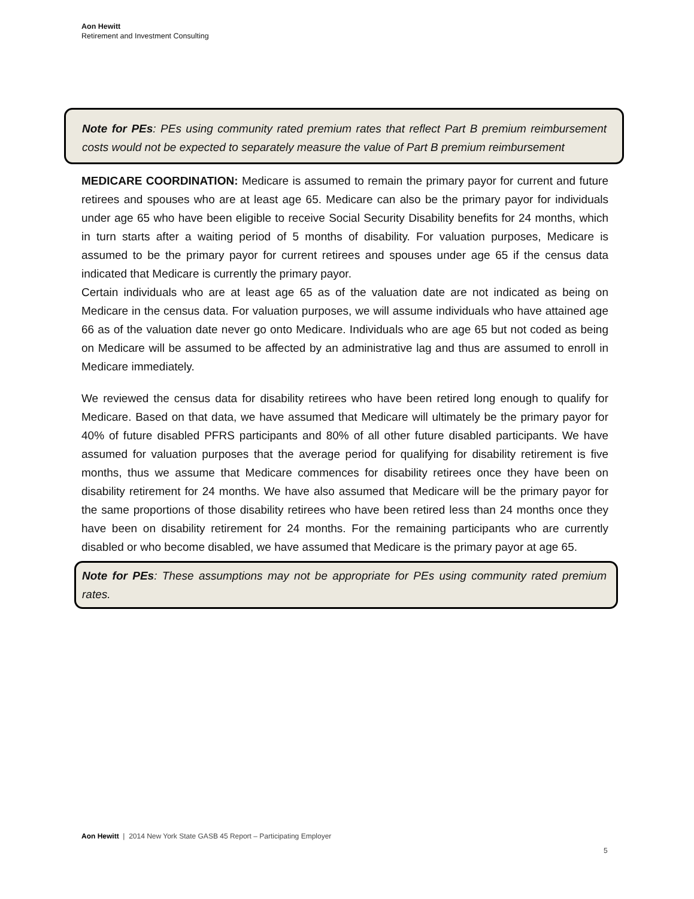Aon Hewitt
Retirement and Investment Consulting
Note for PEs: PEs using community rated premium rates that reflect Part B premium reimbursement costs would not be expected to separately measure the value of Part B premium reimbursement
MEDICARE COORDINATION: Medicare is assumed to remain the primary payor for current and future retirees and spouses who are at least age 65. Medicare can also be the primary payor for individuals under age 65 who have been eligible to receive Social Security Disability benefits for 24 months, which in turn starts after a waiting period of 5 months of disability. For valuation purposes, Medicare is assumed to be the primary payor for current retirees and spouses under age 65 if the census data indicated that Medicare is currently the primary payor.
Certain individuals who are at least age 65 as of the valuation date are not indicated as being on Medicare in the census data. For valuation purposes, we will assume individuals who have attained age 66 as of the valuation date never go onto Medicare. Individuals who are age 65 but not coded as being on Medicare will be assumed to be affected by an administrative lag and thus are assumed to enroll in Medicare immediately.
We reviewed the census data for disability retirees who have been retired long enough to qualify for Medicare. Based on that data, we have assumed that Medicare will ultimately be the primary payor for 40% of future disabled PFRS participants and 80% of all other future disabled participants. We have assumed for valuation purposes that the average period for qualifying for disability retirement is five months, thus we assume that Medicare commences for disability retirees once they have been on disability retirement for 24 months. We have also assumed that Medicare will be the primary payor for the same proportions of those disability retirees who have been retired less than 24 months once they have been on disability retirement for 24 months. For the remaining participants who are currently disabled or who become disabled, we have assumed that Medicare is the primary payor at age 65.
Note for PEs: These assumptions may not be appropriate for PEs using community rated premium rates.
Aon Hewitt | 2014 New York State GASB 45 Report – Participating Employer
5